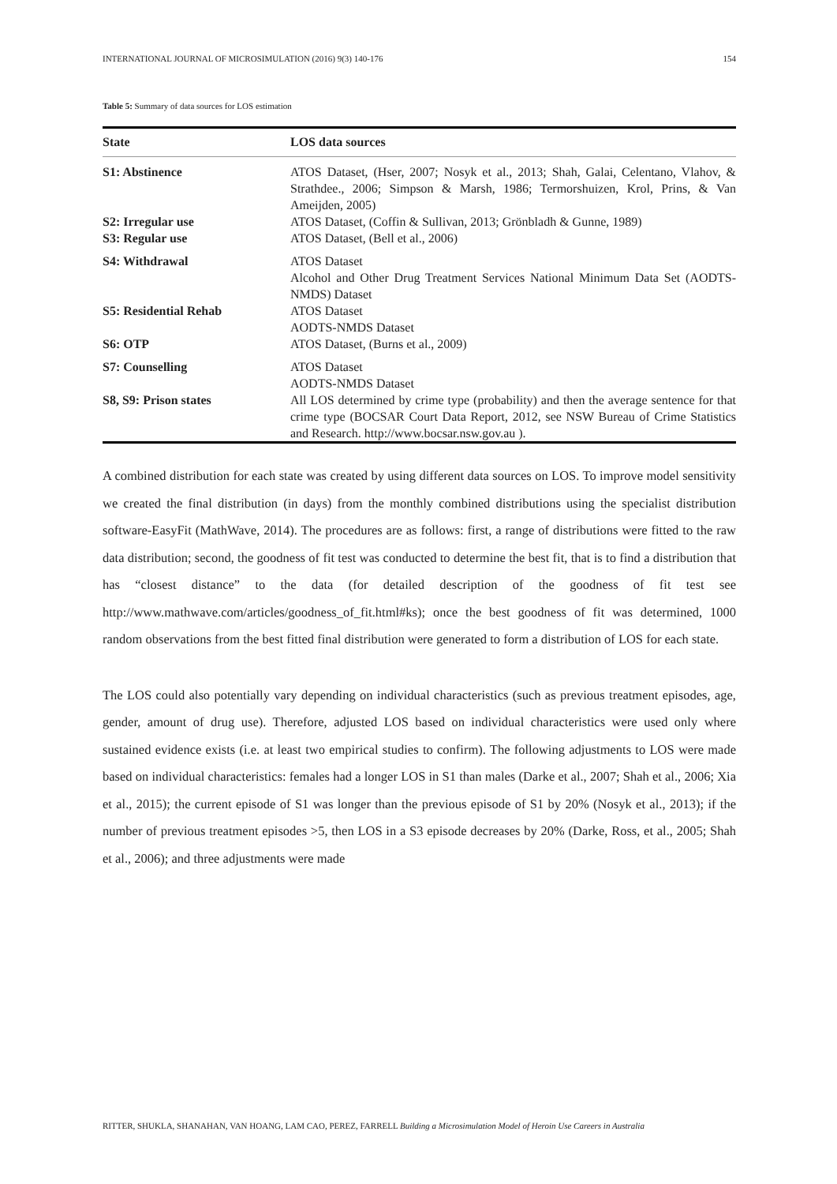INTERNATIONAL JOURNAL OF MICROSIMULATION (2016) 9(3) 140-176 154
Table 5: Summary of data sources for LOS estimation
| State | LOS data sources |
| --- | --- |
| S1: Abstinence | ATOS Dataset, (Hser, 2007; Nosyk et al., 2013; Shah, Galai, Celentano, Vlahov, & Strathdee., 2006; Simpson & Marsh, 1986; Termorshuizen, Krol, Prins, & Van Ameijden, 2005) |
| S2: Irregular use | ATOS Dataset, (Coffin & Sullivan, 2013; Grönbladh & Gunne, 1989) |
| S3: Regular use | ATOS Dataset, (Bell et al., 2006) |
| S4: Withdrawal | ATOS Dataset Alcohol and Other Drug Treatment Services National Minimum Data Set (AODTS-NMDS) Dataset |
| S5: Residential Rehab | ATOS Dataset AODTS-NMDS Dataset |
| S6: OTP | ATOS Dataset, (Burns et al., 2009) |
| S7: Counselling | ATOS Dataset AODTS-NMDS Dataset |
| S8, S9: Prison states | All LOS determined by crime type (probability) and then the average sentence for that crime type (BOCSAR Court Data Report, 2012, see NSW Bureau of Crime Statistics and Research. http://www.bocsar.nsw.gov.au ). |
A combined distribution for each state was created by using different data sources on LOS. To improve model sensitivity we created the final distribution (in days) from the monthly combined distributions using the specialist distribution software-EasyFit (MathWave, 2014). The procedures are as follows: first, a range of distributions were fitted to the raw data distribution; second, the goodness of fit test was conducted to determine the best fit, that is to find a distribution that has “closest distance” to the data (for detailed description of the goodness of fit test see http://www.mathwave.com/articles/goodness_of_fit.html#ks); once the best goodness of fit was determined, 1000 random observations from the best fitted final distribution were generated to form a distribution of LOS for each state.
The LOS could also potentially vary depending on individual characteristics (such as previous treatment episodes, age, gender, amount of drug use). Therefore, adjusted LOS based on individual characteristics were used only where sustained evidence exists (i.e. at least two empirical studies to confirm). The following adjustments to LOS were made based on individual characteristics: females had a longer LOS in S1 than males (Darke et al., 2007; Shah et al., 2006; Xia et al., 2015); the current episode of S1 was longer than the previous episode of S1 by 20% (Nosyk et al., 2013); if the number of previous treatment episodes >5, then LOS in a S3 episode decreases by 20% (Darke, Ross, et al., 2005; Shah et al., 2006); and three adjustments were made
RITTER, SHUKLA, SHANAHAN, VAN HOANG, LAM CAO, PEREZ, FARRELL Building a Microsimulation Model of Heroin Use Careers in Australia